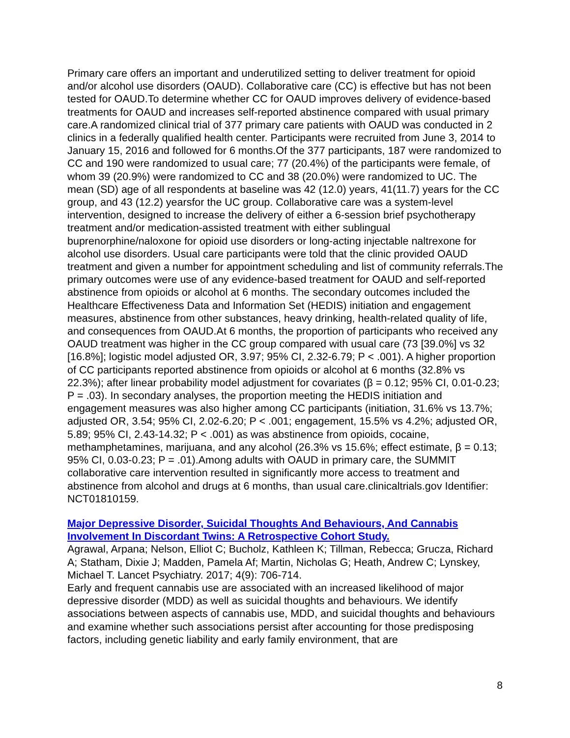Primary care offers an important and underutilized setting to deliver treatment for opioid and/or alcohol use disorders (OAUD). Collaborative care (CC) is effective but has not been tested for OAUD.To determine whether CC for OAUD improves delivery of evidence-based treatments for OAUD and increases self-reported abstinence compared with usual primary care.A randomized clinical trial of 377 primary care patients with OAUD was conducted in 2 clinics in a federally qualified health center. Participants were recruited from June 3, 2014 to January 15, 2016 and followed for 6 months.Of the 377 participants, 187 were randomized to CC and 190 were randomized to usual care; 77 (20.4%) of the participants were female, of whom 39 (20.9%) were randomized to CC and 38 (20.0%) were randomized to UC. The mean (SD) age of all respondents at baseline was 42 (12.0) years, 41(11.7) years for the CC group, and 43 (12.2) yearsfor the UC group. Collaborative care was a system-level intervention, designed to increase the delivery of either a 6-session brief psychotherapy treatment and/or medication-assisted treatment with either sublingual buprenorphine/naloxone for opioid use disorders or long-acting injectable naltrexone for alcohol use disorders. Usual care participants were told that the clinic provided OAUD treatment and given a number for appointment scheduling and list of community referrals.The primary outcomes were use of any evidence-based treatment for OAUD and self-reported abstinence from opioids or alcohol at 6 months. The secondary outcomes included the Healthcare Effectiveness Data and Information Set (HEDIS) initiation and engagement measures, abstinence from other substances, heavy drinking, health-related quality of life, and consequences from OAUD.At 6 months, the proportion of participants who received any OAUD treatment was higher in the CC group compared with usual care (73 [39.0%] vs 32 [16.8%]; logistic model adjusted OR, 3.97; 95% CI, 2.32-6.79; P < .001). A higher proportion of CC participants reported abstinence from opioids or alcohol at 6 months (32.8% vs 22.3%); after linear probability model adjustment for covariates (β = 0.12; 95% CI, 0.01-0.23; P = .03). In secondary analyses, the proportion meeting the HEDIS initiation and engagement measures was also higher among CC participants (initiation, 31.6% vs 13.7%; adjusted OR, 3.54; 95% CI, 2.02-6.20; P < .001; engagement, 15.5% vs 4.2%; adjusted OR, 5.89; 95% CI, 2.43-14.32; P < .001) as was abstinence from opioids, cocaine, methamphetamines, marijuana, and any alcohol (26.3% vs 15.6%; effect estimate, β = 0.13; 95% CI, 0.03-0.23; P = .01).Among adults with OAUD in primary care, the SUMMIT collaborative care intervention resulted in significantly more access to treatment and abstinence from alcohol and drugs at 6 months, than usual care.clinicaltrials.gov Identifier: NCT01810159.
Major Depressive Disorder, Suicidal Thoughts And Behaviours, And Cannabis Involvement In Discordant Twins: A Retrospective Cohort Study.
Agrawal, Arpana; Nelson, Elliot C; Bucholz, Kathleen K; Tillman, Rebecca; Grucza, Richard A; Statham, Dixie J; Madden, Pamela Af; Martin, Nicholas G; Heath, Andrew C; Lynskey, Michael T. Lancet Psychiatry. 2017; 4(9): 706-714.
Early and frequent cannabis use are associated with an increased likelihood of major depressive disorder (MDD) as well as suicidal thoughts and behaviours. We identify associations between aspects of cannabis use, MDD, and suicidal thoughts and behaviours and examine whether such associations persist after accounting for those predisposing factors, including genetic liability and early family environment, that are
8